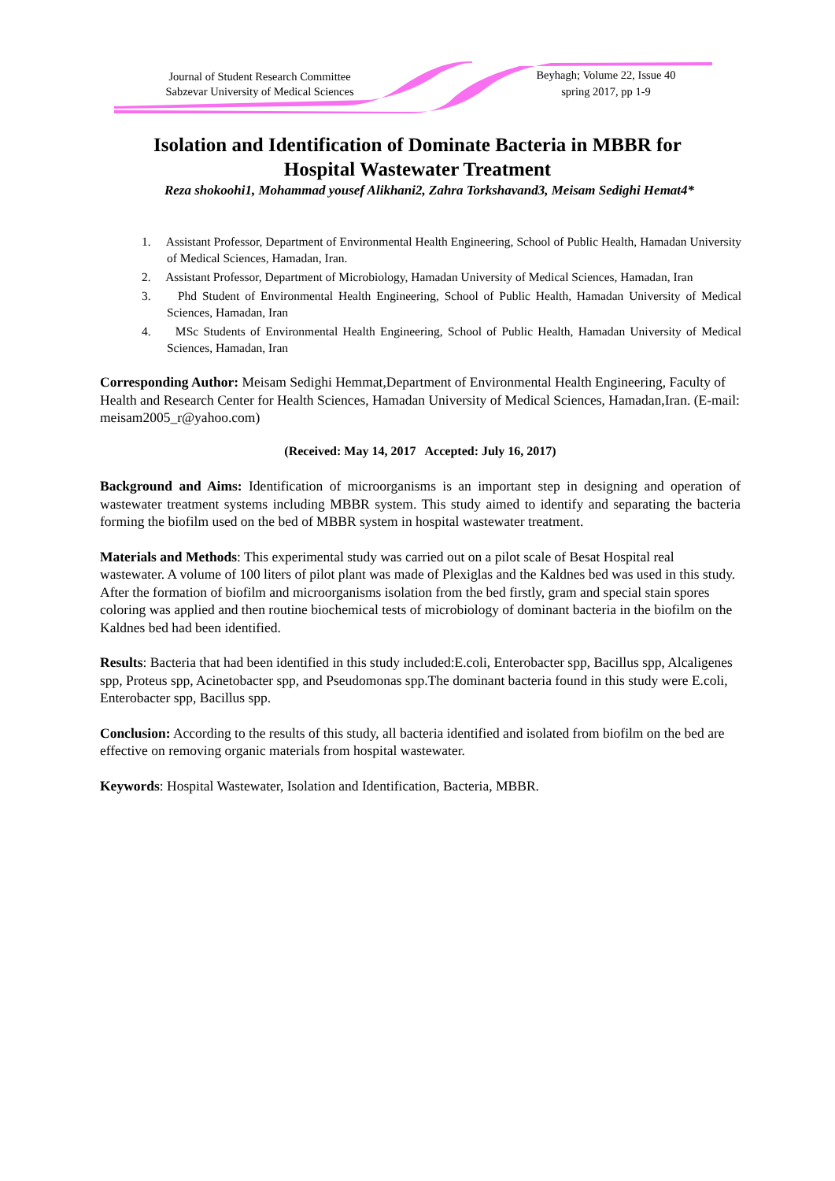Journal of Student Research Committee
Sabzevar University of Medical Sciences
Beyhagh; Volume 22, Issue 40
spring 2017, pp 1-9
Isolation and Identification of Dominate Bacteria in MBBR for
Hospital Wastewater Treatment
Reza shokoohi1, Mohammad yousef Alikhani2, Zahra Torkshavand3, Meisam Sedighi Hemat4*
1. Assistant Professor, Department of Environmental Health Engineering, School of Public Health, Hamadan University of Medical Sciences, Hamadan, Iran.
2. Assistant Professor, Department of Microbiology, Hamadan University of Medical Sciences, Hamadan, Iran
3. Phd Student of Environmental Health Engineering, School of Public Health, Hamadan University of Medical Sciences, Hamadan, Iran
4. MSc Students of Environmental Health Engineering, School of Public Health, Hamadan University of Medical Sciences, Hamadan, Iran
Corresponding Author: Meisam Sedighi Hemmat,Department of Environmental Health Engineering, Faculty of Health and Research Center for Health Sciences, Hamadan University of Medical Sciences, Hamadan,Iran. (E-mail: meisam2005_r@yahoo.com)
(Received: May 14, 2017 Accepted: July 16, 2017)
Background and Aims: Identification of microorganisms is an important step in designing and operation of wastewater treatment systems including MBBR system. This study aimed to identify and separating the bacteria forming the biofilm used on the bed of MBBR system in hospital wastewater treatment.
Materials and Methods: This experimental study was carried out on a pilot scale of Besat Hospital real wastewater. A volume of 100 liters of pilot plant was made of Plexiglas and the Kaldnes bed was used in this study. After the formation of biofilm and microorganisms isolation from the bed firstly, gram and special stain spores coloring was applied and then routine biochemical tests of microbiology of dominant bacteria in the biofilm on the Kaldnes bed had been identified.
Results: Bacteria that had been identified in this study included:E.coli, Enterobacter spp, Bacillus spp, Alcaligenes spp, Proteus spp, Acinetobacter spp, and Pseudomonas spp.The dominant bacteria found in this study were E.coli, Enterobacter spp, Bacillus spp.
Conclusion: According to the results of this study, all bacteria identified and isolated from biofilm on the bed are effective on removing organic materials from hospital wastewater.
Keywords: Hospital Wastewater, Isolation and Identification, Bacteria, MBBR.